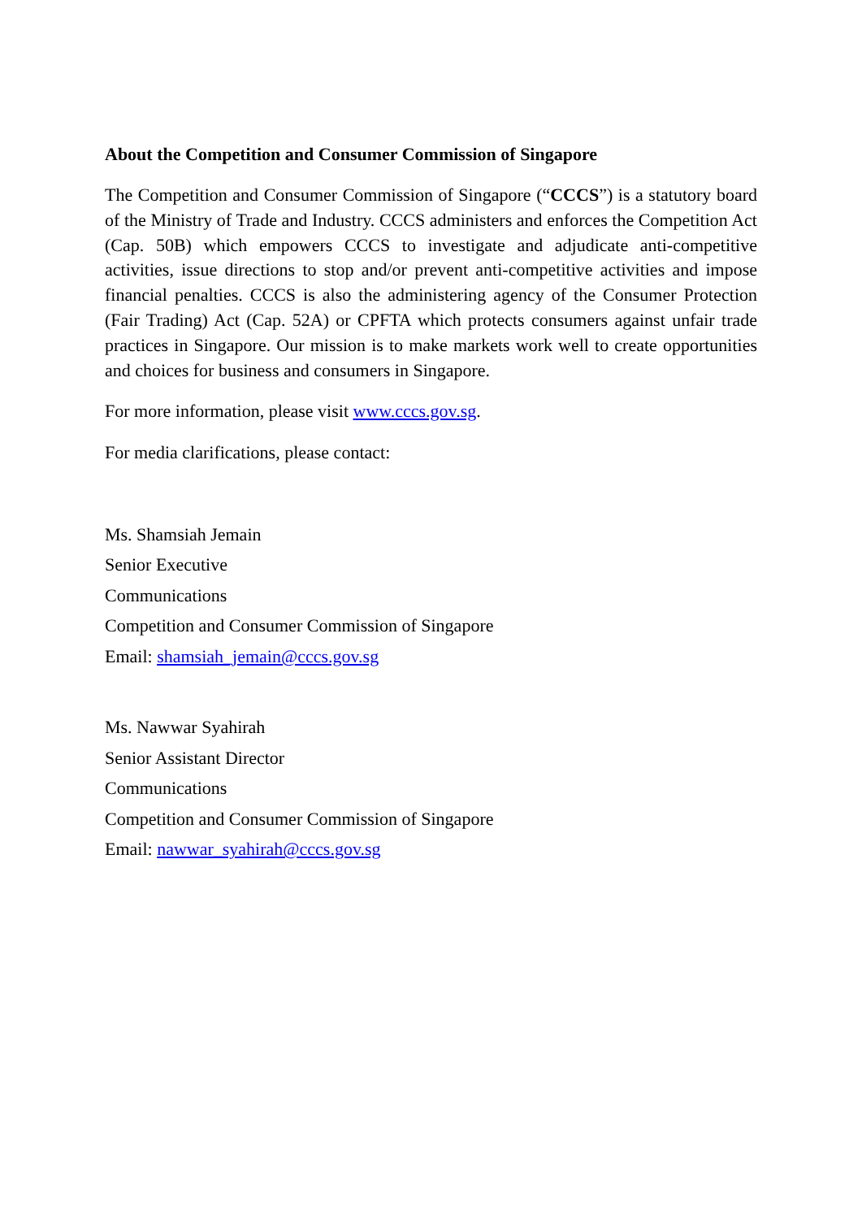About the Competition and Consumer Commission of Singapore
The Competition and Consumer Commission of Singapore (“CCCS”) is a statutory board of the Ministry of Trade and Industry. CCCS administers and enforces the Competition Act (Cap. 50B) which empowers CCCS to investigate and adjudicate anti-competitive activities, issue directions to stop and/or prevent anti-competitive activities and impose financial penalties. CCCS is also the administering agency of the Consumer Protection (Fair Trading) Act (Cap. 52A) or CPFTA which protects consumers against unfair trade practices in Singapore. Our mission is to make markets work well to create opportunities and choices for business and consumers in Singapore.
For more information, please visit www.cccs.gov.sg.
For media clarifications, please contact:
Ms. Shamsiah Jemain
Senior Executive
Communications
Competition and Consumer Commission of Singapore
Email: shamsiah_jemain@cccs.gov.sg
Ms. Nawwar Syahirah
Senior Assistant Director
Communications
Competition and Consumer Commission of Singapore
Email: nawwar_syahirah@cccs.gov.sg